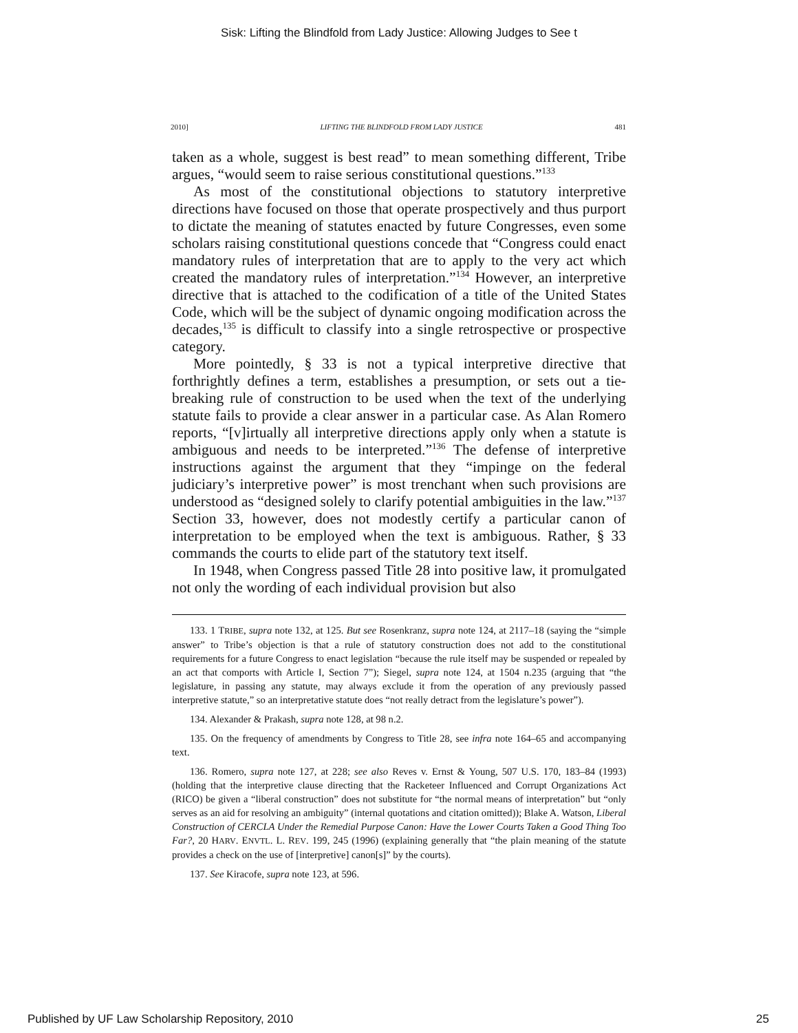Sisk: Lifting the Blindfold from Lady Justice: Allowing Judges to See t
2010] LIFTING THE BLINDFOLD FROM LADY JUSTICE 481
taken as a whole, suggest is best read” to mean something different, Tribe argues, “would seem to raise serious constitutional questions.”<sup>133</sup>
As most of the constitutional objections to statutory interpretive directions have focused on those that operate prospectively and thus purport to dictate the meaning of statutes enacted by future Congresses, even some scholars raising constitutional questions concede that “Congress could enact mandatory rules of interpretation that are to apply to the very act which created the mandatory rules of interpretation.”<sup>134</sup> However, an interpretive directive that is attached to the codification of a title of the United States Code, which will be the subject of dynamic ongoing modification across the decades,<sup>135</sup> is difficult to classify into a single retrospective or prospective category.
More pointedly, § 33 is not a typical interpretive directive that forthrightly defines a term, establishes a presumption, or sets out a tie-breaking rule of construction to be used when the text of the underlying statute fails to provide a clear answer in a particular case. As Alan Romero reports, “[v]irtually all interpretive directions apply only when a statute is ambiguous and needs to be interpreted.”<sup>136</sup> The defense of interpretive instructions against the argument that they “impinge on the federal judiciary’s interpretive power” is most trenchant when such provisions are understood as “designed solely to clarify potential ambiguities in the law.”<sup>137</sup> Section 33, however, does not modestly certify a particular canon of interpretation to be employed when the text is ambiguous. Rather, § 33 commands the courts to elide part of the statutory text itself.
In 1948, when Congress passed Title 28 into positive law, it promulgated not only the wording of each individual provision but also
133. 1 TRIBE, supra note 132, at 125. But see Rosenkranz, supra note 124, at 2117–18 (saying the “simple answer” to Tribe’s objection is that a rule of statutory construction does not add to the constitutional requirements for a future Congress to enact legislation “because the rule itself may be suspended or repealed by an act that comports with Article I, Section 7”); Siegel, supra note 124, at 1504 n.235 (arguing that “the legislature, in passing any statute, may always exclude it from the operation of any previously passed interpretive statute,” so an interpretative statute does “not really detract from the legislature’s power”).
134. Alexander & Prakash, supra note 128, at 98 n.2.
135. On the frequency of amendments by Congress to Title 28, see infra note 164–65 and accompanying text.
136. Romero, supra note 127, at 228; see also Reves v. Ernst & Young, 507 U.S. 170, 183–84 (1993) (holding that the interpretive clause directing that the Racketeer Influenced and Corrupt Organizations Act (RICO) be given a “liberal construction” does not substitute for “the normal means of interpretation” but “only serves as an aid for resolving an ambiguity” (internal quotations and citation omitted)); Blake A. Watson, Liberal Construction of CERCLA Under the Remedial Purpose Canon: Have the Lower Courts Taken a Good Thing Too Far?, 20 HARV. ENVTL. L. REV. 199, 245 (1996) (explaining generally that “the plain meaning of the statute provides a check on the use of [interpretive] canon[s]” by the courts).
137. See Kiracofe, supra note 123, at 596.
Published by UF Law Scholarship Repository, 2010 25